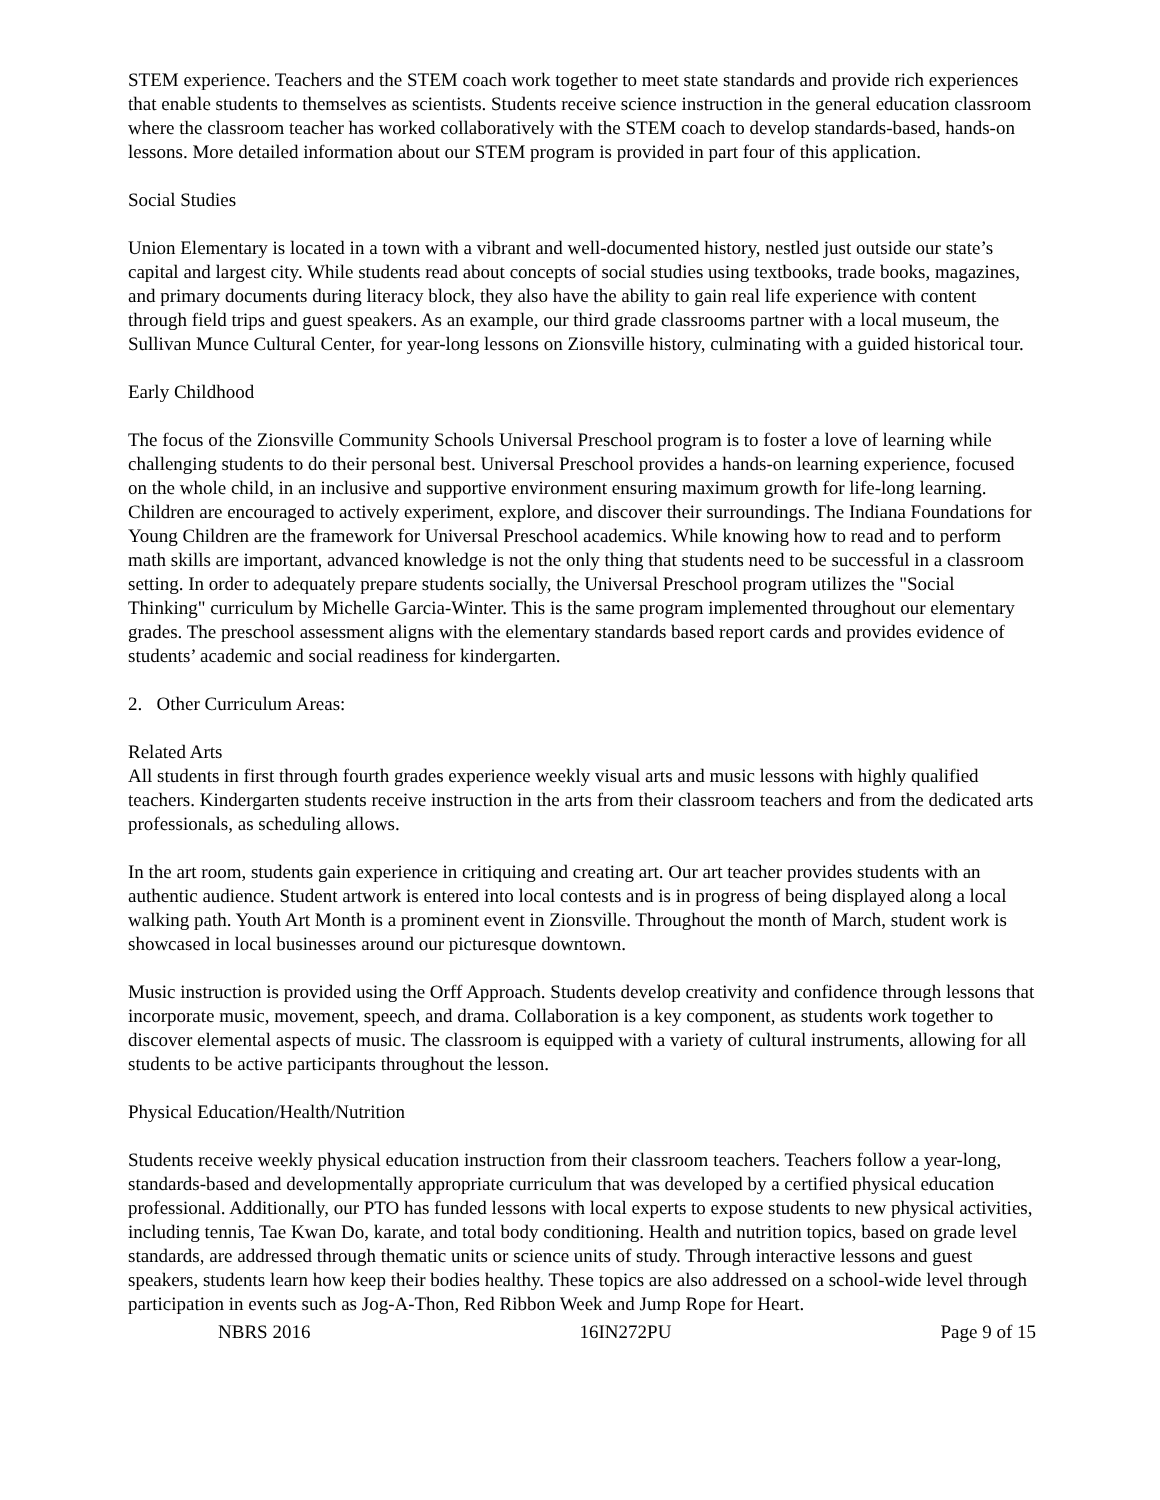STEM experience. Teachers and the STEM coach work together to meet state standards and provide rich experiences that enable students to themselves as scientists. Students receive science instruction in the general education classroom where the classroom teacher has worked collaboratively with the STEM coach to develop standards-based, hands-on lessons. More detailed information about our STEM program is provided in part four of this application.
Social Studies
Union Elementary is located in a town with a vibrant and well-documented history, nestled just outside our state’s capital and largest city. While students read about concepts of social studies using textbooks, trade books, magazines, and primary documents during literacy block, they also have the ability to gain real life experience with content through field trips and guest speakers. As an example, our third grade classrooms partner with a local museum, the Sullivan Munce Cultural Center, for year-long lessons on Zionsville history, culminating with a guided historical tour.
Early Childhood
The focus of the Zionsville Community Schools Universal Preschool program is to foster a love of learning while challenging students to do their personal best. Universal Preschool provides a hands-on learning experience, focused on the whole child, in an inclusive and supportive environment ensuring maximum growth for life-long learning. Children are encouraged to actively experiment, explore, and discover their surroundings. The Indiana Foundations for Young Children are the framework for Universal Preschool academics. While knowing how to read and to perform math skills are important, advanced knowledge is not the only thing that students need to be successful in a classroom setting. In order to adequately prepare students socially, the Universal Preschool program utilizes the "Social Thinking" curriculum by Michelle Garcia-Winter. This is the same program implemented throughout our elementary grades. The preschool assessment aligns with the elementary standards based report cards and provides evidence of students’ academic and social readiness for kindergarten.
2. Other Curriculum Areas:
Related Arts
All students in first through fourth grades experience weekly visual arts and music lessons with highly qualified teachers. Kindergarten students receive instruction in the arts from their classroom teachers and from the dedicated arts professionals, as scheduling allows.
In the art room, students gain experience in critiquing and creating art. Our art teacher provides students with an authentic audience. Student artwork is entered into local contests and is in progress of being displayed along a local walking path. Youth Art Month is a prominent event in Zionsville. Throughout the month of March, student work is showcased in local businesses around our picturesque downtown.
Music instruction is provided using the Orff Approach. Students develop creativity and confidence through lessons that incorporate music, movement, speech, and drama. Collaboration is a key component, as students work together to discover elemental aspects of music. The classroom is equipped with a variety of cultural instruments, allowing for all students to be active participants throughout the lesson.
Physical Education/Health/Nutrition
Students receive weekly physical education instruction from their classroom teachers. Teachers follow a year-long, standards-based and developmentally appropriate curriculum that was developed by a certified physical education professional. Additionally, our PTO has funded lessons with local experts to expose students to new physical activities, including tennis, Tae Kwan Do, karate, and total body conditioning. Health and nutrition topics, based on grade level standards, are addressed through thematic units or science units of study. Through interactive lessons and guest speakers, students learn how keep their bodies healthy. These topics are also addressed on a school-wide level through participation in events such as Jog-A-Thon, Red Ribbon Week and Jump Rope for Heart.
NBRS 2016 16IN272PU Page 9 of 15